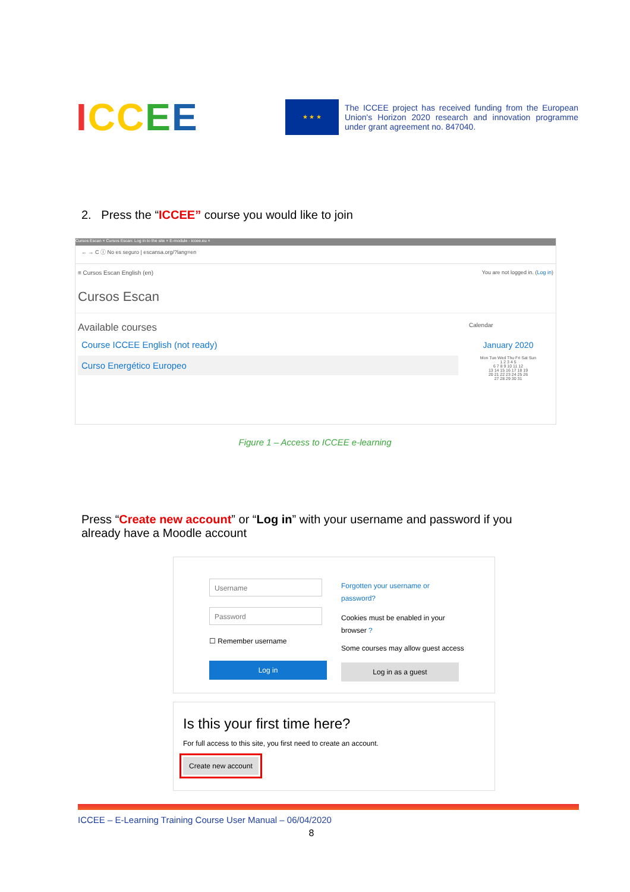ICC EE
★ ★ ★
The ICCEE project has received funding from the European Union's Horizon 2020 research and innovation programme under grant agreement no. 847040.
2. Press the “ICCEE” course you would like to join
Cursos Escan × Cursos Escan: Log in to the site × E-module - iccee.eu ×
← → C ⓘ No es seguro | escansa.org/?lang=en
≡ Cursos Escan English (en) You are not logged in. (Log in)
Cursos Escan
Available courses
Course ICCEE English (not ready)
Curso Energético Europeo
Calendar
January 2020
Mon Tue Wed Thu Fri Sat Sun
1 2 3 4 5
6 7 8 9 10 11 12
13 14 15 16 17 18 19
20 21 22 23 24 25 26
27 28 29 30 31
Figure 1 – Access to ICCEE e-learning
Press “Create new account” or “Log in” with your username and password if you already have a Moodle account
Username
Password
☐ Remember username
Log in
Forgotten your username or password?
Cookies must be enabled in your browser ?
Some courses may allow guest access
Log in as a guest
Is this your first time here?
For full access to this site, you first need to create an account.
Create new account
ICCEE – E-Learning Training Course User Manual – 06/04/2020
8